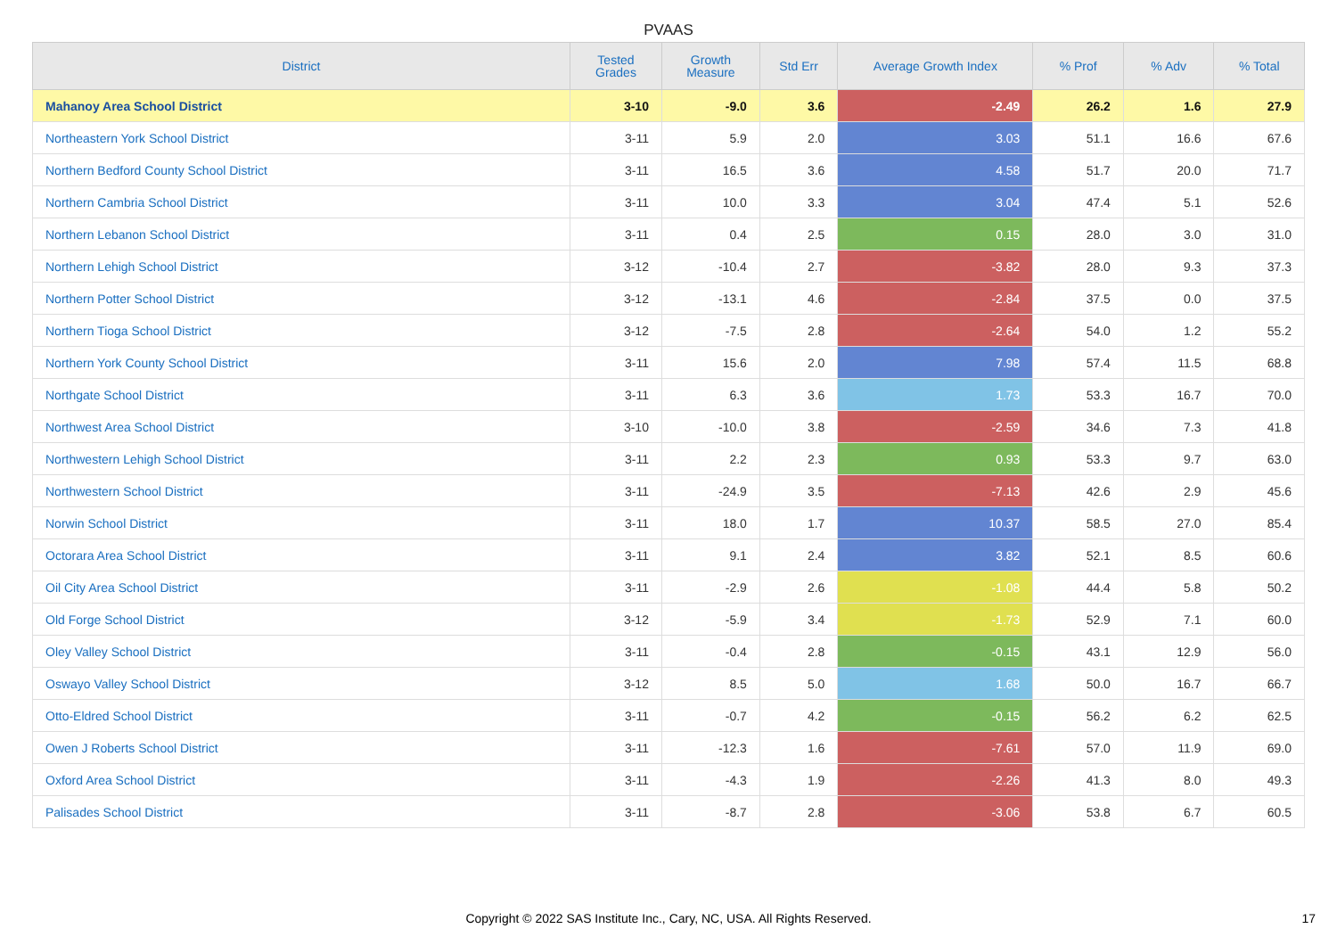PVAAS
| District | Tested Grades | Growth Measure | Std Err | Average Growth Index | % Prof | % Adv | % Total |
| --- | --- | --- | --- | --- | --- | --- | --- |
| Mahanoy Area School District | 3-10 | -9.0 | 3.6 | -2.49 | 26.2 | 1.6 | 27.9 |
| Northeastern York School District | 3-11 | 5.9 | 2.0 | 3.03 | 51.1 | 16.6 | 67.6 |
| Northern Bedford County School District | 3-11 | 16.5 | 3.6 | 4.58 | 51.7 | 20.0 | 71.7 |
| Northern Cambria School District | 3-11 | 10.0 | 3.3 | 3.04 | 47.4 | 5.1 | 52.6 |
| Northern Lebanon School District | 3-11 | 0.4 | 2.5 | 0.15 | 28.0 | 3.0 | 31.0 |
| Northern Lehigh School District | 3-12 | -10.4 | 2.7 | -3.82 | 28.0 | 9.3 | 37.3 |
| Northern Potter School District | 3-12 | -13.1 | 4.6 | -2.84 | 37.5 | 0.0 | 37.5 |
| Northern Tioga School District | 3-12 | -7.5 | 2.8 | -2.64 | 54.0 | 1.2 | 55.2 |
| Northern York County School District | 3-11 | 15.6 | 2.0 | 7.98 | 57.4 | 11.5 | 68.8 |
| Northgate School District | 3-11 | 6.3 | 3.6 | 1.73 | 53.3 | 16.7 | 70.0 |
| Northwest Area School District | 3-10 | -10.0 | 3.8 | -2.59 | 34.6 | 7.3 | 41.8 |
| Northwestern Lehigh School District | 3-11 | 2.2 | 2.3 | 0.93 | 53.3 | 9.7 | 63.0 |
| Northwestern School District | 3-11 | -24.9 | 3.5 | -7.13 | 42.6 | 2.9 | 45.6 |
| Norwin School District | 3-11 | 18.0 | 1.7 | 10.37 | 58.5 | 27.0 | 85.4 |
| Octorara Area School District | 3-11 | 9.1 | 2.4 | 3.82 | 52.1 | 8.5 | 60.6 |
| Oil City Area School District | 3-11 | -2.9 | 2.6 | -1.08 | 44.4 | 5.8 | 50.2 |
| Old Forge School District | 3-12 | -5.9 | 3.4 | -1.73 | 52.9 | 7.1 | 60.0 |
| Oley Valley School District | 3-11 | -0.4 | 2.8 | -0.15 | 43.1 | 12.9 | 56.0 |
| Oswayo Valley School District | 3-12 | 8.5 | 5.0 | 1.68 | 50.0 | 16.7 | 66.7 |
| Otto-Eldred School District | 3-11 | -0.7 | 4.2 | -0.15 | 56.2 | 6.2 | 62.5 |
| Owen J Roberts School District | 3-11 | -12.3 | 1.6 | -7.61 | 57.0 | 11.9 | 69.0 |
| Oxford Area School District | 3-11 | -4.3 | 1.9 | -2.26 | 41.3 | 8.0 | 49.3 |
| Palisades School District | 3-11 | -8.7 | 2.8 | -3.06 | 53.8 | 6.7 | 60.5 |
Copyright © 2022 SAS Institute Inc., Cary, NC, USA. All Rights Reserved.
17